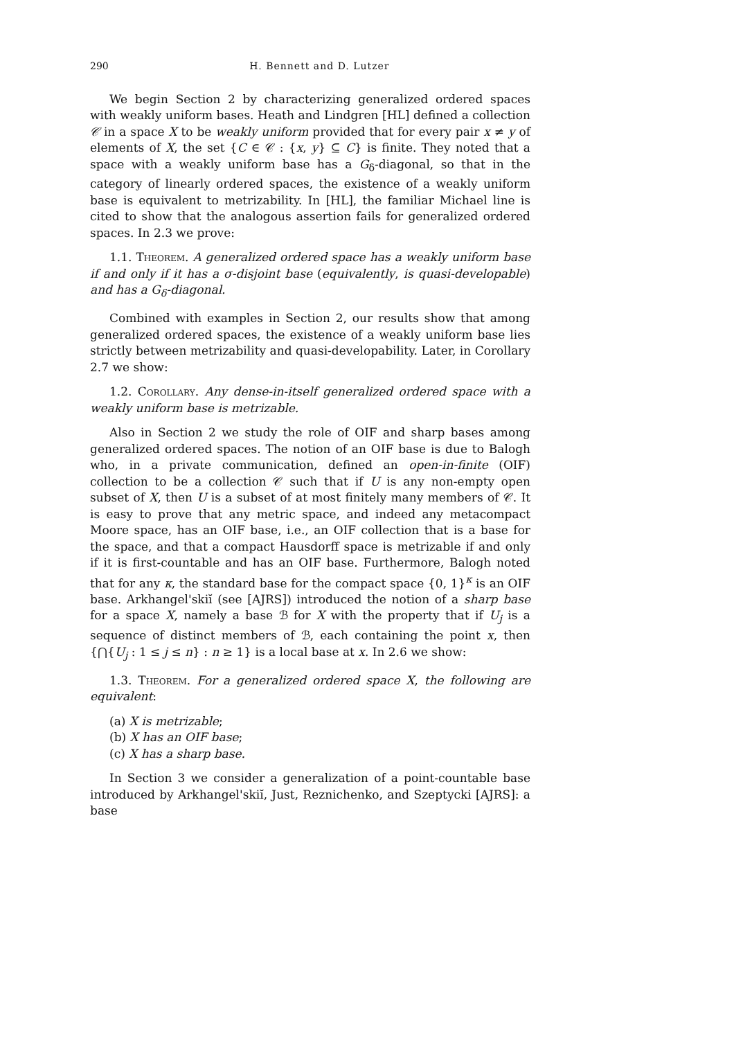290 H. Bennett and D. Lutzer
We begin Section 2 by characterizing generalized ordered spaces with weakly uniform bases. Heath and Lindgren [HL] defined a collection 𝒞 in a space X to be weakly uniform provided that for every pair x ≠ y of elements of X, the set {C ∈ 𝒞 : {x, y} ⊆ C} is finite. They noted that a space with a weakly uniform base has a G<sub>δ</sub>-diagonal, so that in the category of linearly ordered spaces, the existence of a weakly uniform base is equivalent to metrizability. In [HL], the familiar Michael line is cited to show that the analogous assertion fails for generalized ordered spaces. In 2.3 we prove:
1.1. Theorem. A generalized ordered space has a weakly uniform base if and only if it has a σ-disjoint base (equivalently, is quasi-developable) and has a G<sub>δ</sub>-diagonal.
Combined with examples in Section 2, our results show that among generalized ordered spaces, the existence of a weakly uniform base lies strictly between metrizability and quasi-developability. Later, in Corollary 2.7 we show:
1.2. Corollary. Any dense-in-itself generalized ordered space with a weakly uniform base is metrizable.
Also in Section 2 we study the role of OIF and sharp bases among generalized ordered spaces. The notion of an OIF base is due to Balogh who, in a private communication, defined an open-in-finite (OIF) collection to be a collection 𝒞 such that if U is any non-empty open subset of X, then U is a subset of at most finitely many members of 𝒞. It is easy to prove that any metric space, and indeed any metacompact Moore space, has an OIF base, i.e., an OIF collection that is a base for the space, and that a compact Hausdorff space is metrizable if and only if it is first-countable and has an OIF base. Furthermore, Balogh noted that for any κ, the standard base for the compact space {0, 1}<sup>κ</sup> is an OIF base. Arkhangel'skiĭ (see [AJRS]) introduced the notion of a sharp base for a space X, namely a base ℬ for X with the property that if U<sub>j</sub> is a sequence of distinct members of ℬ, each containing the point x, then {⋂{U<sub>j</sub> : 1 ≤ j ≤ n} : n ≥ 1} is a local base at x. In 2.6 we show:
1.3. Theorem. For a generalized ordered space X, the following are equivalent:
(a) X is metrizable;
(b) X has an OIF base;
(c) X has a sharp base.
In Section 3 we consider a generalization of a point-countable base introduced by Arkhangel'skiĭ, Just, Reznichenko, and Szeptycki [AJRS]: a base